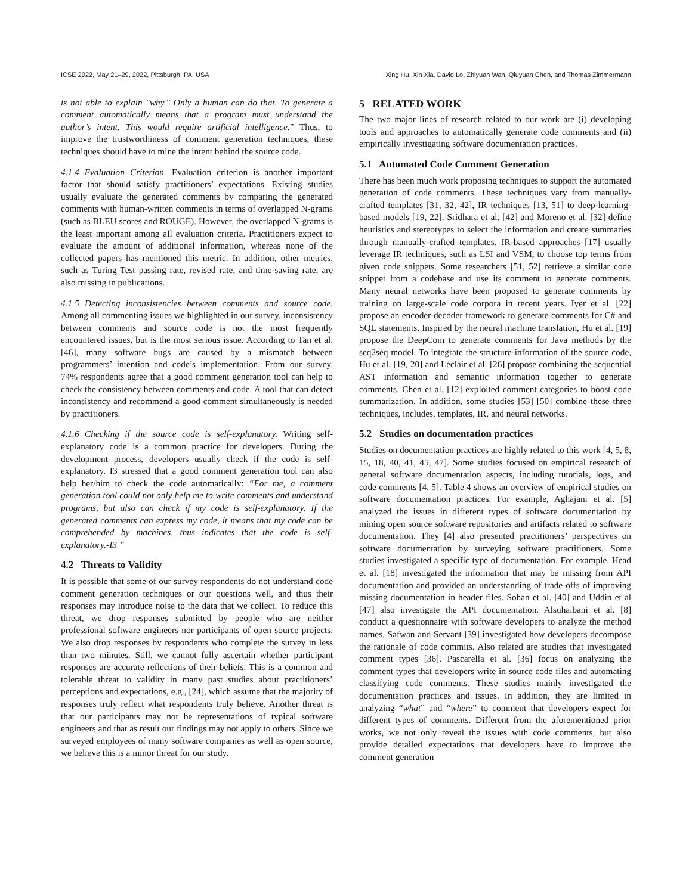ICSE 2022, May 21–29, 2022, Pittsburgh, PA, USA Xing Hu, Xin Xia, David Lo, Zhiyuan Wan, Qiuyuan Chen, and Thomas Zimmermann
is not able to explain "why." Only a human can do that. To generate a comment automatically means that a program must understand the author’s intent. This would require artificial intelligence.” Thus, to improve the trustworthiness of comment generation techniques, these techniques should have to mine the intent behind the source code.
4.1.4 Evaluation Criterion. Evaluation criterion is another important factor that should satisfy practitioners’ expectations. Existing studies usually evaluate the generated comments by comparing the generated comments with human-written comments in terms of overlapped N-grams (such as BLEU scores and ROUGE). However, the overlapped N-grams is the least important among all evaluation criteria. Practitioners expect to evaluate the amount of additional information, whereas none of the collected papers has mentioned this metric. In addition, other metrics, such as Turing Test passing rate, revised rate, and time-saving rate, are also missing in publications.
4.1.5 Detecting inconsistencies between comments and source code. Among all commenting issues we highlighted in our survey, inconsistency between comments and source code is not the most frequently encountered issues, but is the most serious issue. According to Tan et al. [46], many software bugs are caused by a mismatch between programmers’ intention and code’s implementation. From our survey, 74% respondents agree that a good comment generation tool can help to check the consistency between comments and code. A tool that can detect inconsistency and recommend a good comment simultaneously is needed by practitioners.
4.1.6 Checking if the source code is self-explanatory. Writing self-explanatory code is a common practice for developers. During the development process, developers usually check if the code is self-explanatory. I3 stressed that a good comment generation tool can also help her/him to check the code automatically: “For me, a comment generation tool could not only help me to write comments and understand programs, but also can check if my code is self-explanatory. If the generated comments can express my code, it means that my code can be comprehended by machines, thus indicates that the code is self-explanatory.-I3 ”
4.2 Threats to Validity
It is possible that some of our survey respondents do not understand code comment generation techniques or our questions well, and thus their responses may introduce noise to the data that we collect. To reduce this threat, we drop responses submitted by people who are neither professional software engineers nor participants of open source projects. We also drop responses by respondents who complete the survey in less than two minutes. Still, we cannot fully ascertain whether participant responses are accurate reflections of their beliefs. This is a common and tolerable threat to validity in many past studies about practitioners’ perceptions and expectations, e.g., [24], which assume that the majority of responses truly reflect what respondents truly believe. Another threat is that our participants may not be representations of typical software engineers and that as result our findings may not apply to others. Since we surveyed employees of many software companies as well as open source, we believe this is a minor threat for our study.
5 RELATED WORK
The two major lines of research related to our work are (i) developing tools and approaches to automatically generate code comments and (ii) empirically investigating software documentation practices.
5.1 Automated Code Comment Generation
There has been much work proposing techniques to support the automated generation of code comments. These techniques vary from manually-crafted templates [31, 32, 42], IR techniques [13, 51] to deep-learning-based models [19, 22]. Sridhara et al. [42] and Moreno et al. [32] define heuristics and stereotypes to select the information and create summaries through manually-crafted templates. IR-based approaches [17] usually leverage IR techniques, such as LSI and VSM, to choose top terms from given code snippets. Some researchers [51, 52] retrieve a similar code snippet from a codebase and use its comment to generate comments. Many neural networks have been proposed to generate comments by training on large-scale code corpora in recent years. Iyer et al. [22] propose an encoder-decoder framework to generate comments for C# and SQL statements. Inspired by the neural machine translation, Hu et al. [19] propose the DeepCom to generate comments for Java methods by the seq2seq model. To integrate the structure-information of the source code, Hu et al. [19, 20] and Leclair et al. [26] propose combining the sequential AST information and semantic information together to generate comments. Chen et al. [12] exploited comment categories to boost code summarization. In addition, some studies [53] [50] combine these three techniques, includes, templates, IR, and neural networks.
5.2 Studies on documentation practices
Studies on documentation practices are highly related to this work [4, 5, 8, 15, 18, 40, 41, 45, 47]. Some studies focused on empirical research of general software documentation aspects, including tutorials, logs, and code comments [4, 5]. Table 4 shows an overview of empirical studies on software documentation practices. For example, Aghajani et al. [5] analyzed the issues in different types of software documentation by mining open source software repositories and artifacts related to software documentation. They [4] also presented practitioners’ perspectives on software documentation by surveying software practitioners. Some studies investigated a specific type of documentation. For example, Head et al. [18] investigated the information that may be missing from API documentation and provided an understanding of trade-offs of improving missing documentation in header files. Sohan et al. [40] and Uddin et al [47] also investigate the API documentation. Alsuhaibani et al. [8] conduct a questionnaire with software developers to analyze the method names. Safwan and Servant [39] investigated how developers decompose the rationale of code commits. Also related are studies that investigated comment types [36]. Pascarella et al. [36] focus on analyzing the comment types that developers write in source code files and automating classifying code comments. These studies mainly investigated the documentation practices and issues. In addition, they are limited in analyzing “what” and “where” to comment that developers expect for different types of comments. Different from the aforementioned prior works, we not only reveal the issues with code comments, but also provide detailed expectations that developers have to improve the comment generation